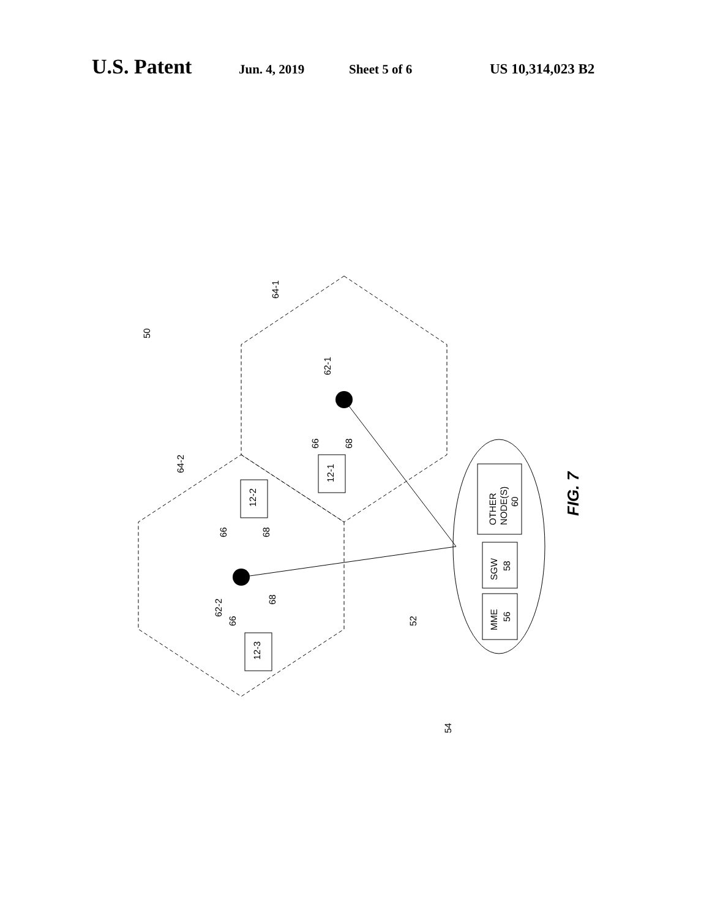U.S. Patent Jun. 4, 2019 Sheet 5 of 6 US 10,314,023 B2
64-1
64-2
50
62-1
12-1
12-2
12-3
62-2
52
54
66
68
66
68
66
68
OTHER
NODE(S)
60
SGW
58
MME
56
FIG. 7